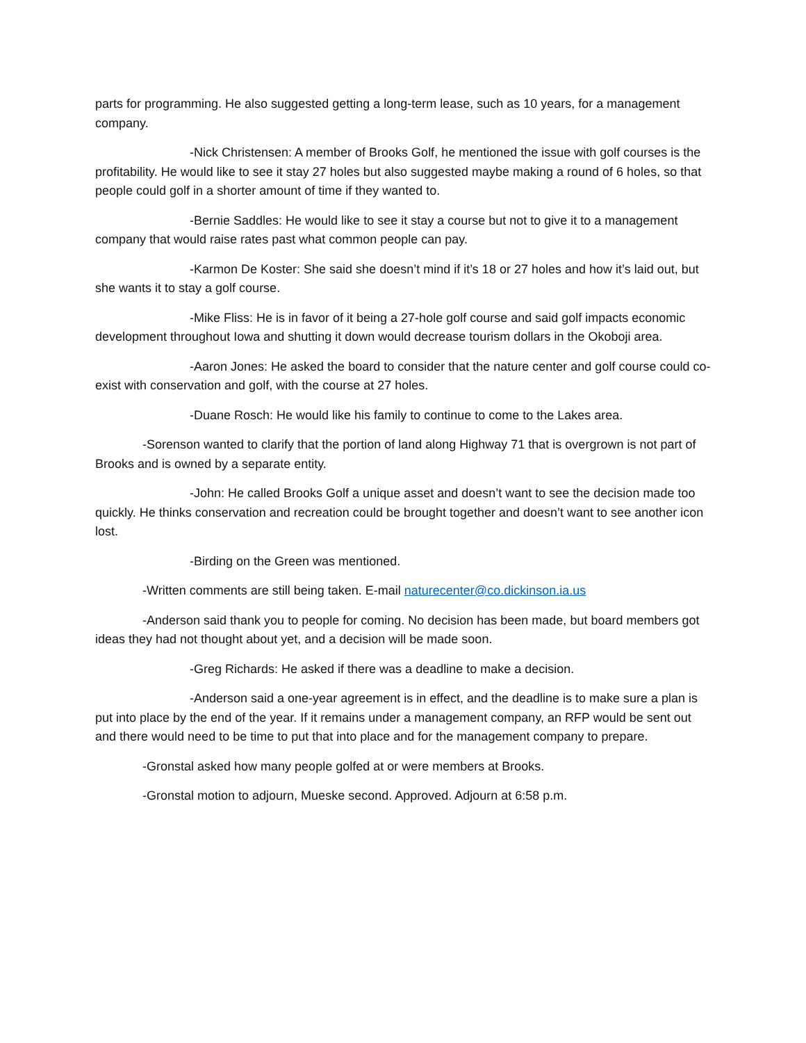parts for programming. He also suggested getting a long-term lease, such as 10 years, for a management company.
-Nick Christensen: A member of Brooks Golf, he mentioned the issue with golf courses is the profitability. He would like to see it stay 27 holes but also suggested maybe making a round of 6 holes, so that people could golf in a shorter amount of time if they wanted to.
-Bernie Saddles: He would like to see it stay a course but not to give it to a management company that would raise rates past what common people can pay.
-Karmon De Koster: She said she doesn’t mind if it’s 18 or 27 holes and how it’s laid out, but she wants it to stay a golf course.
-Mike Fliss: He is in favor of it being a 27-hole golf course and said golf impacts economic development throughout Iowa and shutting it down would decrease tourism dollars in the Okoboji area.
-Aaron Jones: He asked the board to consider that the nature center and golf course could co-exist with conservation and golf, with the course at 27 holes.
-Duane Rosch: He would like his family to continue to come to the Lakes area.
-Sorenson wanted to clarify that the portion of land along Highway 71 that is overgrown is not part of Brooks and is owned by a separate entity.
-John: He called Brooks Golf a unique asset and doesn’t want to see the decision made too quickly. He thinks conservation and recreation could be brought together and doesn’t want to see another icon lost.
-Birding on the Green was mentioned.
-Written comments are still being taken. E-mail naturecenter@co.dickinson.ia.us
-Anderson said thank you to people for coming. No decision has been made, but board members got ideas they had not thought about yet, and a decision will be made soon.
-Greg Richards: He asked if there was a deadline to make a decision.
-Anderson said a one-year agreement is in effect, and the deadline is to make sure a plan is put into place by the end of the year. If it remains under a management company, an RFP would be sent out and there would need to be time to put that into place and for the management company to prepare.
-Gronstal asked how many people golfed at or were members at Brooks.
-Gronstal motion to adjourn, Mueske second. Approved. Adjourn at 6:58 p.m.